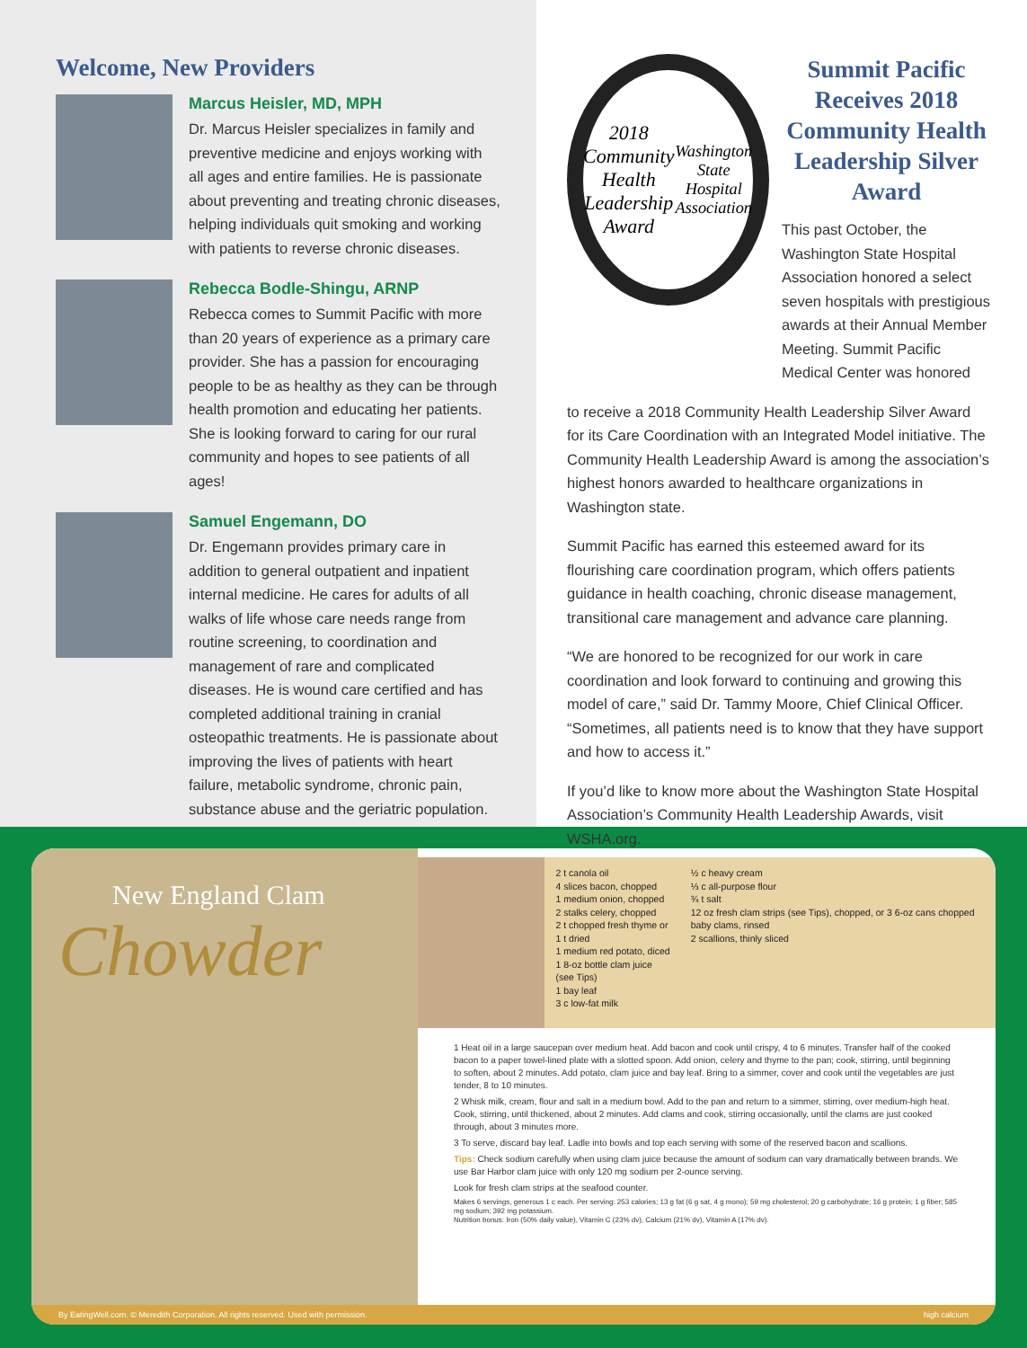Welcome, New Providers
Marcus Heisler, MD, MPH
Dr. Marcus Heisler specializes in family and preventive medicine and enjoys working with all ages and entire families. He is passionate about preventing and treating chronic diseases, helping individuals quit smoking and working with patients to reverse chronic diseases.
Rebecca Bodle-Shingu, ARNP
Rebecca comes to Summit Pacific with more than 20 years of experience as a primary care provider. She has a passion for encouraging people to be as healthy as they can be through health promotion and educating her patients. She is looking forward to caring for our rural community and hopes to see patients of all ages!
Samuel Engemann, DO
Dr. Engemann provides primary care in addition to general outpatient and inpatient internal medicine. He cares for adults of all walks of life whose care needs range from routine screening, to coordination and management of rare and complicated diseases. He is wound care certified and has completed additional training in cranial osteopathic treatments. He is passionate about improving the lives of patients with heart failure, metabolic syndrome, chronic pain, substance abuse and the geriatric population.
2018 Community Health
Leadership Award
Washington State Hospital Association
Summit Pacific Receives 2018 Community Health Leadership Silver Award
This past October, the Washington State Hospital Association honored a select seven hospitals with prestigious awards at their Annual Member Meeting. Summit Pacific Medical Center was honored
to receive a 2018 Community Health Leadership Silver Award for its Care Coordination with an Integrated Model initiative. The Community Health Leadership Award is among the association’s highest honors awarded to healthcare organizations in Washington state.
Summit Pacific has earned this esteemed award for its flourishing care coordination program, which offers patients guidance in health coaching, chronic disease management, transitional care management and advance care planning.
“We are honored to be recognized for our work in care coordination and look forward to continuing and growing this model of care,” said Dr. Tammy Moore, Chief Clinical Officer. “Sometimes, all patients need is to know that they have support and how to access it.”
If you’d like to know more about the Washington State Hospital Association’s Community Health Leadership Awards, visit WSHA.org.
New England Clam
Chowder
2 t canola oil
4 slices bacon, chopped
1 medium onion, chopped
2 stalks celery, chopped
2 t chopped fresh thyme or 1 t dried
1 medium red potato, diced
1 8-oz bottle clam juice (see Tips)
1 bay leaf
3 c low-fat milk
½ c heavy cream
⅓ c all-purpose flour
¾ t salt
12 oz fresh clam strips (see Tips), chopped, or 3 6-oz cans chopped baby clams, rinsed
2 scallions, thinly sliced
1 Heat oil in a large saucepan over medium heat. Add bacon and cook until crispy, 4 to 6 minutes. Transfer half of the cooked bacon to a paper towel-lined plate with a slotted spoon. Add onion, celery and thyme to the pan; cook, stirring, until beginning to soften, about 2 minutes. Add potato, clam juice and bay leaf. Bring to a simmer, cover and cook until the vegetables are just tender, 8 to 10 minutes.
2 Whisk milk, cream, flour and salt in a medium bowl. Add to the pan and return to a simmer, stirring, over medium-high heat. Cook, stirring, until thickened, about 2 minutes. Add clams and cook, stirring occasionally, until the clams are just cooked through, about 3 minutes more.
3 To serve, discard bay leaf. Ladle into bowls and top each serving with some of the reserved bacon and scallions.
Tips: Check sodium carefully when using clam juice because the amount of sodium can vary dramatically between brands. We use Bar Harbor clam juice with only 120 mg sodium per 2-ounce serving.
Look for fresh clam strips at the seafood counter.
Makes 6 servings, generous 1 c each. Per serving: 253 calories; 13 g fat (6 g sat, 4 g mono); 59 mg cholesterol; 20 g carbohydrate; 16 g protein; 1 g fiber; 585 mg sodium; 392 mg potassium.
Nutrition bonus: Iron (50% daily value), Vitamin C (23% dv), Calcium (21% dv), Vitamin A (17% dv).
By EatingWell.com. © Meredith Corporation. All rights reserved. Used with permission. high calcium